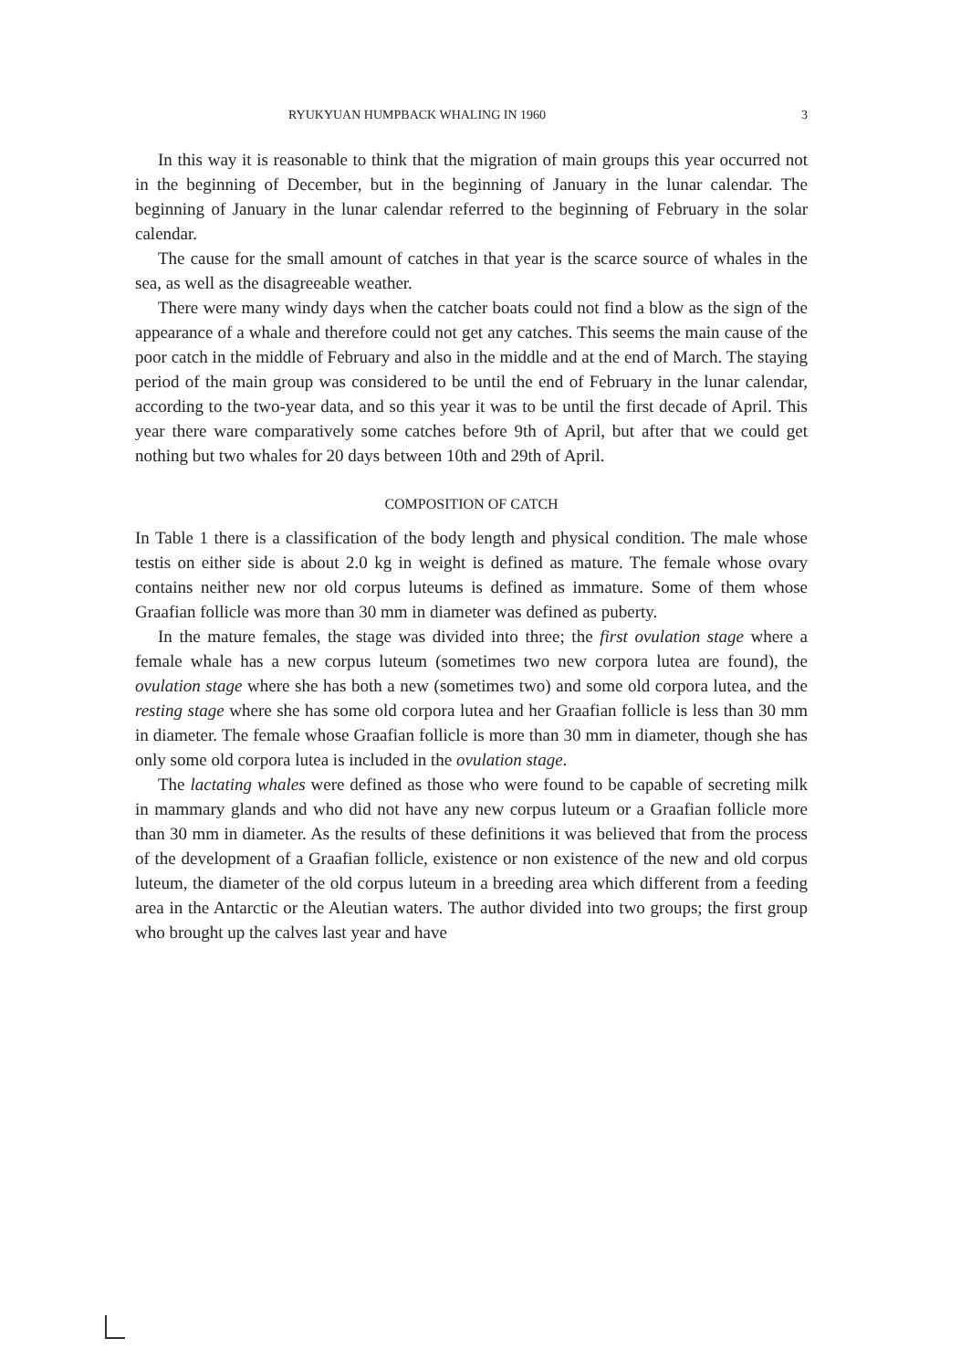RYUKYUAN HUMPBACK WHALING IN 1960 3
In this way it is reasonable to think that the migration of main groups this year occurred not in the beginning of December, but in the beginning of January in the lunar calendar. The beginning of January in the lunar calendar referred to the beginning of February in the solar calendar.
The cause for the small amount of catches in that year is the scarce source of whales in the sea, as well as the disagreeable weather.
There were many windy days when the catcher boats could not find a blow as the sign of the appearance of a whale and therefore could not get any catches. This seems the main cause of the poor catch in the middle of February and also in the middle and at the end of March. The staying period of the main group was considered to be until the end of February in the lunar calendar, according to the two-year data, and so this year it was to be until the first decade of April. This year there ware comparatively some catches before 9th of April, but after that we could get nothing but two whales for 20 days between 10th and 29th of April.
COMPOSITION OF CATCH
In Table 1 there is a classification of the body length and physical condition. The male whose testis on either side is about 2.0 kg in weight is defined as mature. The female whose ovary contains neither new nor old corpus luteums is defined as immature. Some of them whose Graafian follicle was more than 30 mm in diameter was defined as puberty.
In the mature females, the stage was divided into three; the first ovulation stage where a female whale has a new corpus luteum (sometimes two new corpora lutea are found), the ovulation stage where she has both a new (sometimes two) and some old corpora lutea, and the resting stage where she has some old corpora lutea and her Graafian follicle is less than 30 mm in diameter. The female whose Graafian follicle is more than 30 mm in diameter, though she has only some old corpora lutea is included in the ovulation stage.
The lactating whales were defined as those who were found to be capable of secreting milk in mammary glands and who did not have any new corpus luteum or a Graafian follicle more than 30 mm in diameter. As the results of these definitions it was believed that from the process of the development of a Graafian follicle, existence or non existence of the new and old corpus luteum, the diameter of the old corpus luteum in a breeding area which different from a feeding area in the Antarctic or the Aleutian waters. The author divided into two groups; the first group who brought up the calves last year and have